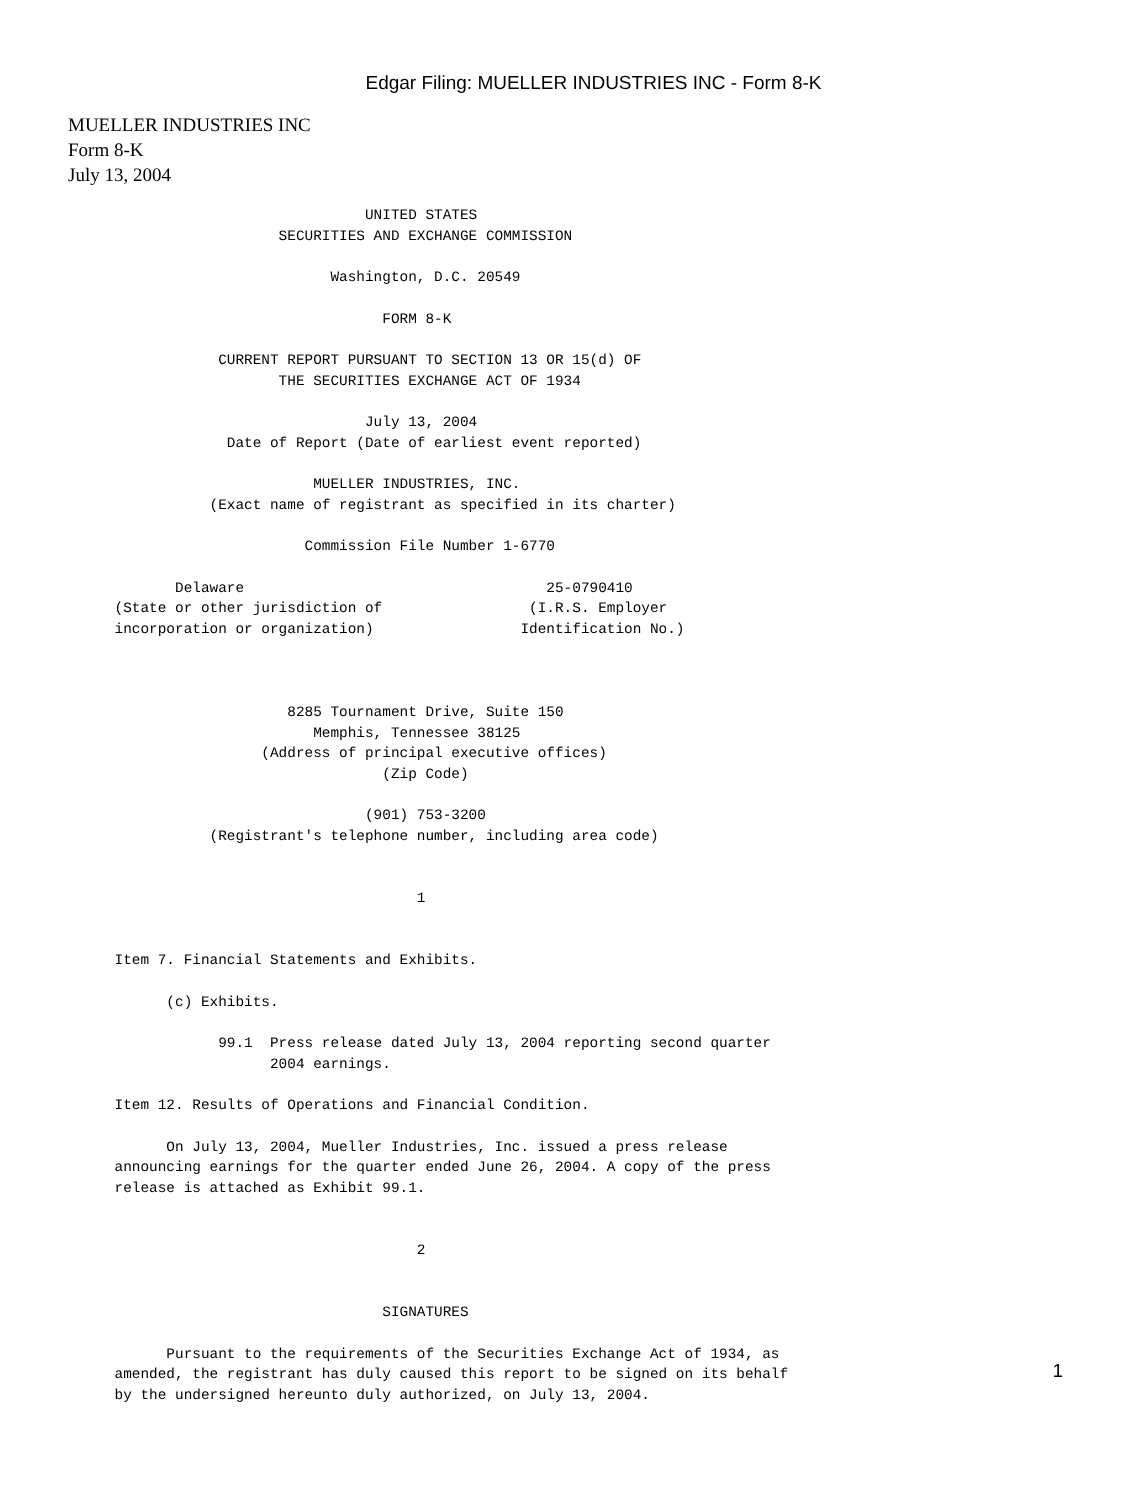Edgar Filing: MUELLER INDUSTRIES INC - Form 8-K
MUELLER INDUSTRIES INC
Form 8-K
July 13, 2004
                                 UNITED STATES
                       SECURITIES AND EXCHANGE COMMISSION

                             Washington, D.C. 20549

                                   FORM 8-K

                CURRENT REPORT PURSUANT TO SECTION 13 OR 15(d) OF
                       THE SECURITIES EXCHANGE ACT OF 1934

                                 July 13, 2004
                 Date of Report (Date of earliest event reported)

                           MUELLER INDUSTRIES, INC.
               (Exact name of registrant as specified in its charter)

                          Commission File Number 1-6770

           Delaware                                   25-0790410
    (State or other jurisdiction of                 (I.R.S. Employer
    incorporation or organization)                 Identification No.)



                        8285 Tournament Drive, Suite 150
                           Memphis, Tennessee 38125
                     (Address of principal executive offices)
                                   (Zip Code)

                                 (901) 753-3200
               (Registrant's telephone number, including area code)


                                       1


    Item 7. Financial Statements and Exhibits.

          (c) Exhibits.

                99.1  Press release dated July 13, 2004 reporting second quarter
                      2004 earnings.

    Item 12. Results of Operations and Financial Condition.

          On July 13, 2004, Mueller Industries, Inc. issued a press release
    announcing earnings for the quarter ended June 26, 2004. A copy of the press
    release is attached as Exhibit 99.1.


                                       2


                                   SIGNATURES

          Pursuant to the requirements of the Securities Exchange Act of 1934, as
    amended, the registrant has duly caused this report to be signed on its behalf
    by the undersigned hereunto duly authorized, on July 13, 2004.
1